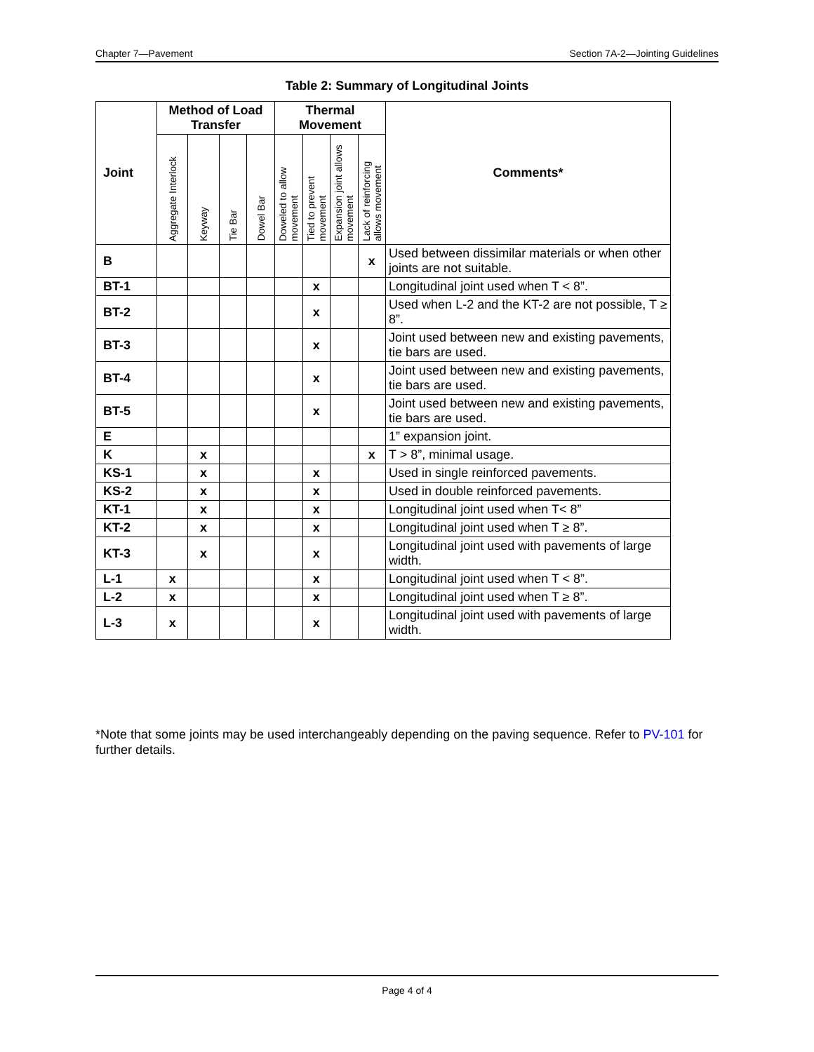Chapter 7—Pavement Section 7A-2—Jointing Guidelines
Table 2: Summary of Longitudinal Joints
| Joint | Method of Load Transfer | | | | Thermal Movement | | | | Comments* |
| --- | --- | --- | --- | --- | --- | --- | --- | --- | --- |
| | Aggregate Interlock | Keyway | Tie Bar | Dowel Bar | Doweled to allow movement | Tied to prevent movement | Expansion joint allows movement | Lack of reinforcing allows movement | |
| B | | | | | | | | x | Used between dissimilar materials or when other joints are not suitable. |
| BT-1 | | | | | | x | | | Longitudinal joint used when T < 8”. |
| BT-2 | | | | | | x | | | Used when L-2 and the KT-2 are not possible, T ≥ 8”. |
| BT-3 | | | | | | x | | | Joint used between new and existing pavements, tie bars are used. |
| BT-4 | | | | | | x | | | Joint used between new and existing pavements, tie bars are used. |
| BT-5 | | | | | | x | | | Joint used between new and existing pavements, tie bars are used. |
| E | | | | | | | | | 1” expansion joint. |
| K | | x | | | | | | x | T > 8”, minimal usage. |
| KS-1 | | x | | | | x | | | Used in single reinforced pavements. |
| KS-2 | | x | | | | x | | | Used in double reinforced pavements. |
| KT-1 | | x | | | | x | | | Longitudinal joint used when T< 8” |
| KT-2 | | x | | | | x | | | Longitudinal joint used when T ≥ 8”. |
| KT-3 | | x | | | | x | | | Longitudinal joint used with pavements of large width. |
| L-1 | x | | | | | x | | | Longitudinal joint used when T < 8”. |
| L-2 | x | | | | | x | | | Longitudinal joint used when T ≥ 8”. |
| L-3 | x | | | | | x | | | Longitudinal joint used with pavements of large width. |
*Note that some joints may be used interchangeably depending on the paving sequence. Refer to PV-101 for further details.
Page 4 of 4